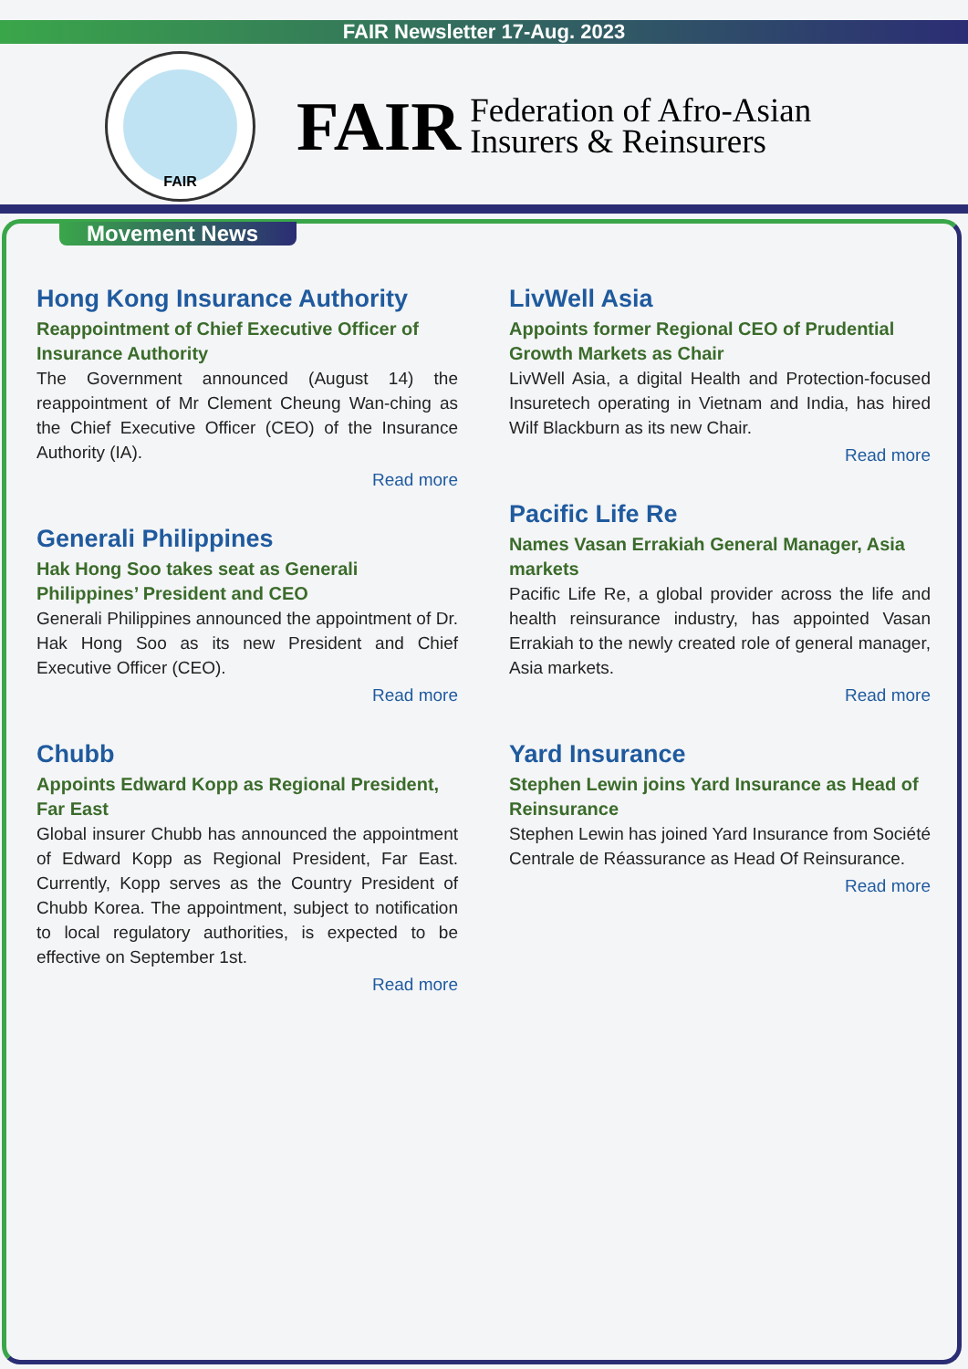FAIR Newsletter 17-Aug. 2023
FAIR
FAIR
Federation of Afro-Asian
Insurers & Reinsurers
Movement News
Hong Kong Insurance Authority
Reappointment of Chief Executive Officer of Insurance Authority
The Government announced (August 14) the reappointment of Mr Clement Cheung Wan-ching as the Chief Executive Officer (CEO) of the Insurance Authority (IA).
Read more
Generali Philippines
Hak Hong Soo takes seat as Generali Philippines’ President and CEO
Generali Philippines announced the appointment of Dr. Hak Hong Soo as its new President and Chief Executive Officer (CEO).
Read more
Chubb
Appoints Edward Kopp as Regional President, Far East
Global insurer Chubb has announced the appointment of Edward Kopp as Regional President, Far East. Currently, Kopp serves as the Country President of Chubb Korea. The appointment, subject to notification to local regulatory authorities, is expected to be effective on September 1st.
Read more
LivWell Asia
Appoints former Regional CEO of Prudential Growth Markets as Chair
LivWell Asia, a digital Health and Protection-focused Insuretech operating in Vietnam and India, has hired Wilf Blackburn as its new Chair.
Read more
Pacific Life Re
Names Vasan Errakiah General Manager, Asia markets
Pacific Life Re, a global provider across the life and health reinsurance industry, has appointed Vasan Errakiah to the newly created role of general manager, Asia markets.
Read more
Yard Insurance
Stephen Lewin joins Yard Insurance as Head of Reinsurance
Stephen Lewin has joined Yard Insurance from Société Centrale de Réassurance as Head Of Reinsurance.
Read more